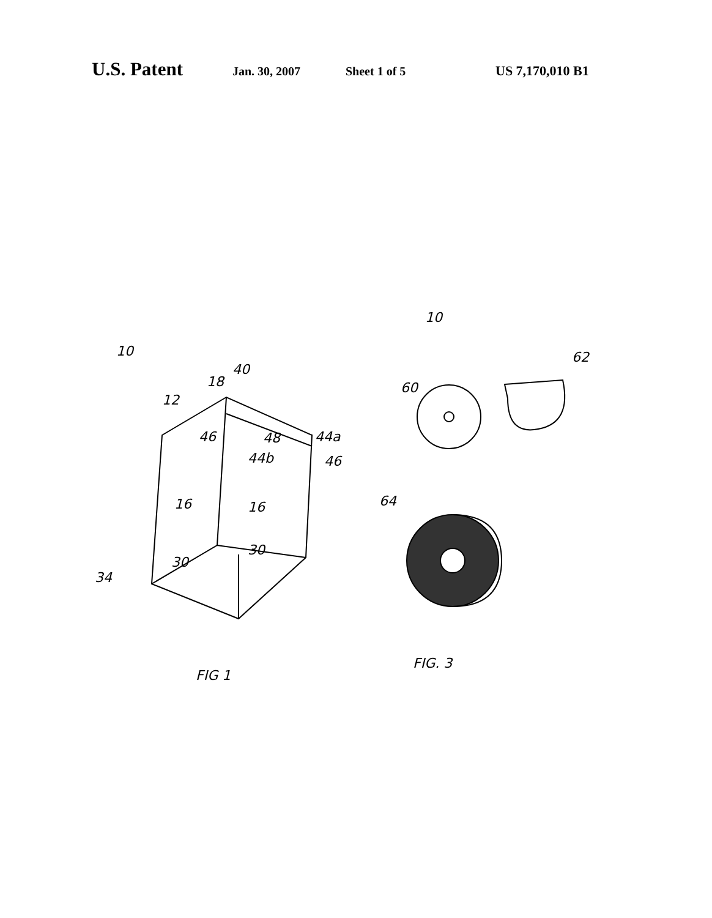U.S. Patent Jan. 30, 2007 Sheet 1 of 5 US 7,170,010 B1
10
12
18
40
46
48
44a
44b
46
16
16
30
30
34
FIG 1
10
60
62
64
FIG. 3